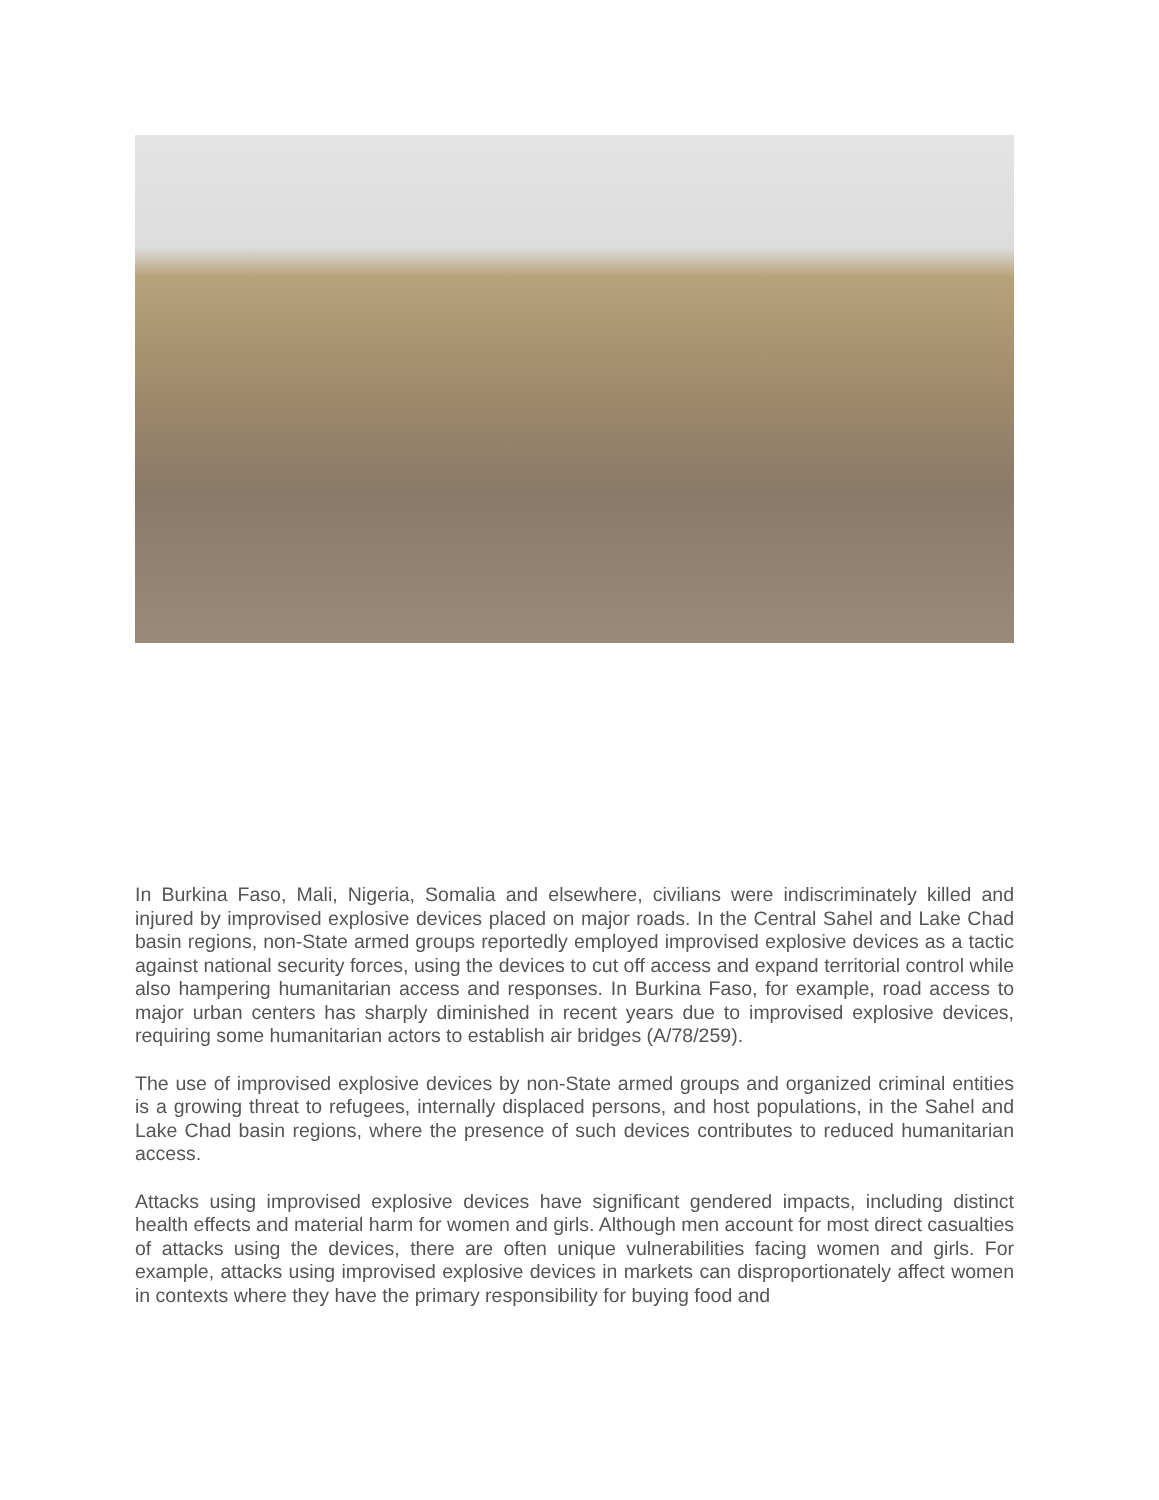In Burkina Faso, Mali, Nigeria, Somalia and elsewhere, civilians were indiscriminately killed and injured by improvised explosive devices placed on major roads. In the Central Sahel and Lake Chad basin regions, non-State armed groups reportedly employed improvised explosive devices as a tactic against national security forces, using the devices to cut off access and expand territorial control while also hampering humanitarian access and responses. In Burkina Faso, for example, road access to major urban centers has sharply diminished in recent years due to improvised explosive devices, requiring some humanitarian actors to establish air bridges (A/78/259).
The use of improvised explosive devices by non-State armed groups and organized criminal entities is a growing threat to refugees, internally displaced persons, and host populations, in the Sahel and Lake Chad basin regions, where the presence of such devices contributes to reduced humanitarian access.
Attacks using improvised explosive devices have significant gendered impacts, including distinct health effects and material harm for women and girls. Although men account for most direct casualties of attacks using the devices, there are often unique vulnerabilities facing women and girls. For example, attacks using improvised explosive devices in markets can disproportionately affect women in contexts where they have the primary responsibility for buying food and